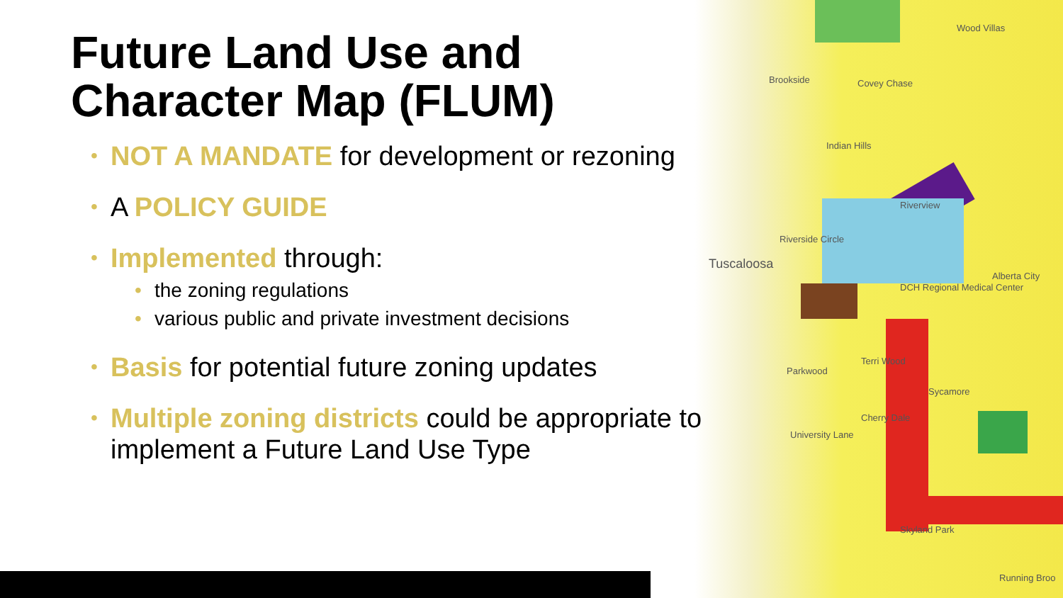Brookside Covey Chase
Wood Villas
Indian Hills
Riverview
Riverside Circle
Tuscaloosa
DCH Regional Medical Center
Alberta City
Terri Wood
Parkwood
Sycamore
Cherry Dale
University Lane
Skyland Park
Running Broo
Future Land Use and Character Map (FLUM)
• NOT A MANDATE for development or rezoning
• A POLICY GUIDE
• Implemented through:
• the zoning regulations
• various public and private investment decisions
• Basis for potential future zoning updates
• Multiple zoning districts could be appropriate to implement a Future Land Use Type